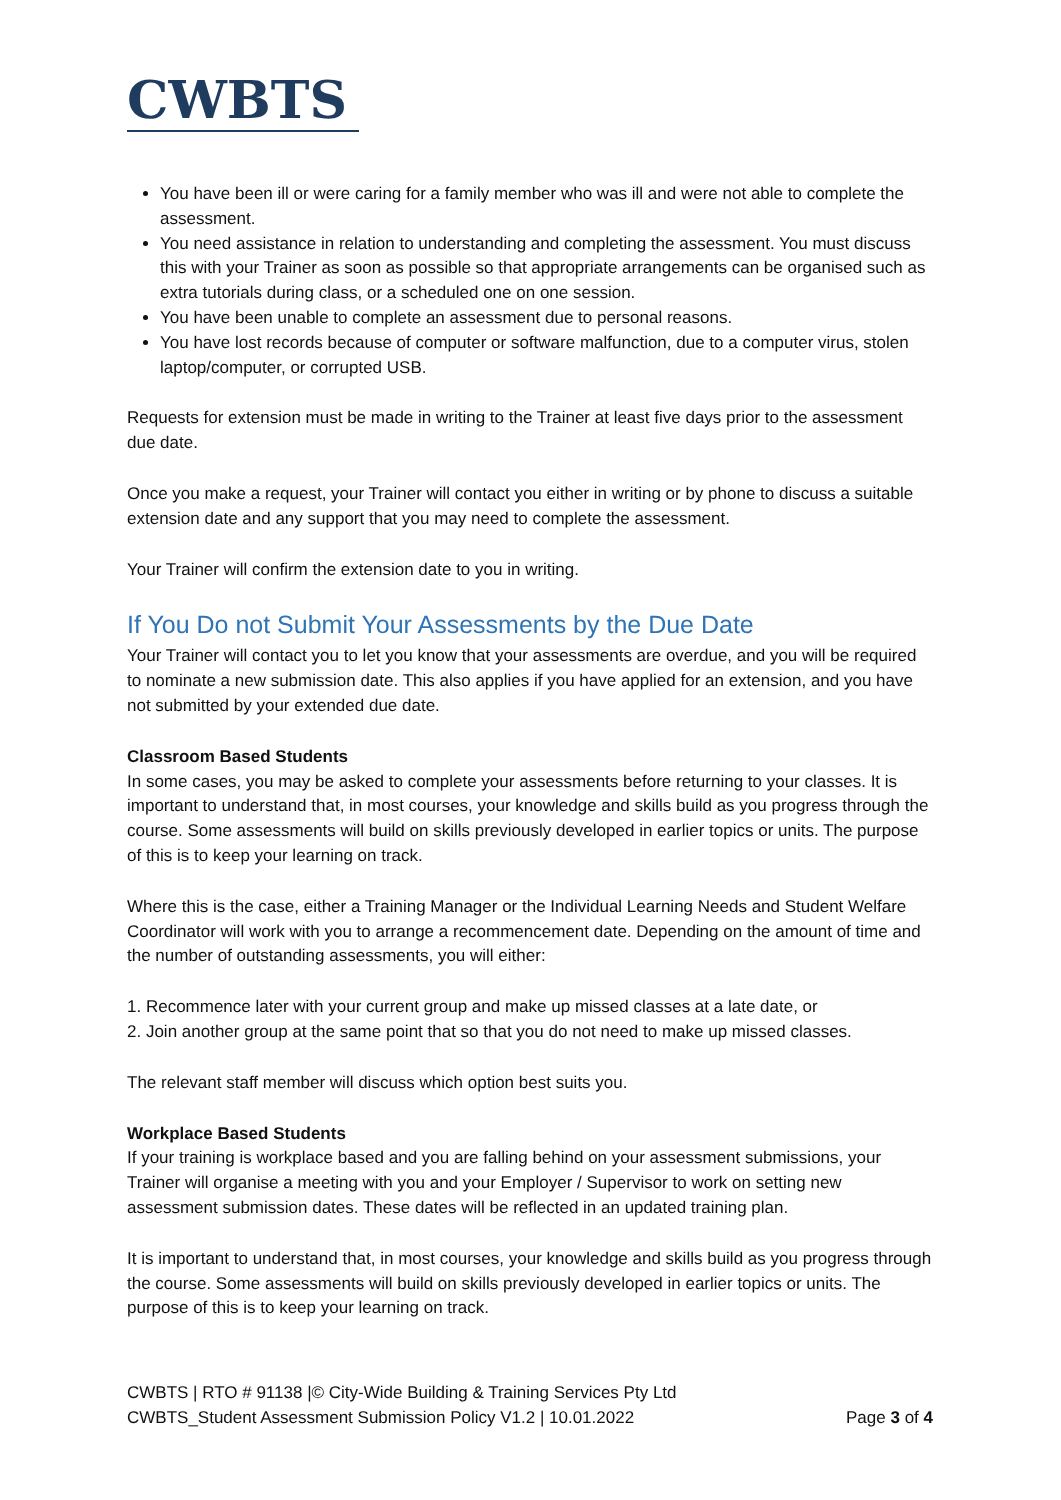CWBTS
You have been ill or were caring for a family member who was ill and were not able to complete the assessment.
You need assistance in relation to understanding and completing the assessment. You must discuss this with your Trainer as soon as possible so that appropriate arrangements can be organised such as extra tutorials during class, or a scheduled one on one session.
You have been unable to complete an assessment due to personal reasons.
You have lost records because of computer or software malfunction, due to a computer virus, stolen laptop/computer, or corrupted USB.
Requests for extension must be made in writing to the Trainer at least five days prior to the assessment due date.
Once you make a request, your Trainer will contact you either in writing or by phone to discuss a suitable extension date and any support that you may need to complete the assessment.
Your Trainer will confirm the extension date to you in writing.
If You Do not Submit Your Assessments by the Due Date
Your Trainer will contact you to let you know that your assessments are overdue, and you will be required to nominate a new submission date. This also applies if you have applied for an extension, and you have not submitted by your extended due date.
Classroom Based Students
In some cases, you may be asked to complete your assessments before returning to your classes. It is important to understand that, in most courses, your knowledge and skills build as you progress through the course. Some assessments will build on skills previously developed in earlier topics or units. The purpose of this is to keep your learning on track.
Where this is the case, either a Training Manager or the Individual Learning Needs and Student Welfare Coordinator will work with you to arrange a recommencement date. Depending on the amount of time and the number of outstanding assessments, you will either:
1. Recommence later with your current group and make up missed classes at a late date, or
2. Join another group at the same point that so that you do not need to make up missed classes.
The relevant staff member will discuss which option best suits you.
Workplace Based Students
If your training is workplace based and you are falling behind on your assessment submissions, your Trainer will organise a meeting with you and your Employer / Supervisor to work on setting new assessment submission dates. These dates will be reflected in an updated training plan.
It is important to understand that, in most courses, your knowledge and skills build as you progress through the course. Some assessments will build on skills previously developed in earlier topics or units. The purpose of this is to keep your learning on track.
CWBTS | RTO # 91138 |© City-Wide Building & Training Services Pty Ltd
CWBTS_Student Assessment Submission Policy V1.2 | 10.01.2022
Page 3 of 4